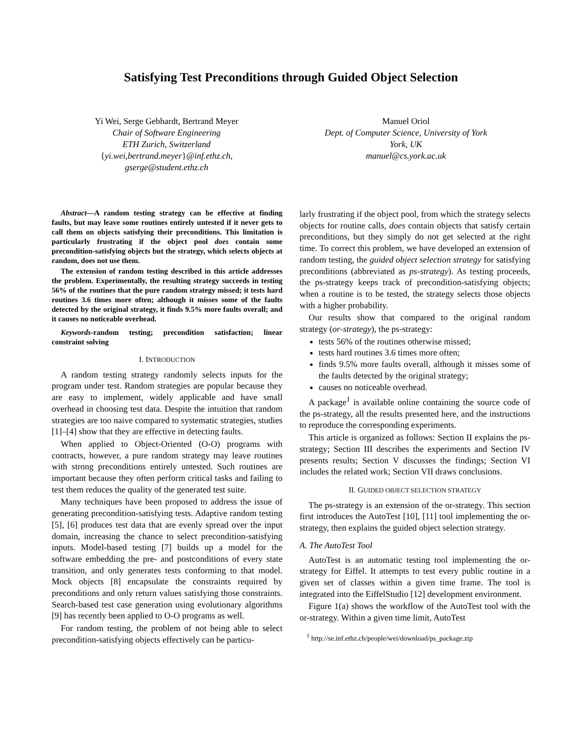Satisfying Test Preconditions through Guided Object Selection
Yi Wei, Serge Gebhardt, Bertrand Meyer
Chair of Software Engineering
ETH Zurich, Switzerland
{yi.wei,bertrand.meyer}@inf.ethz.ch,
gserge@student.ethz.ch
Manuel Oriol
Dept. of Computer Science, University of York
York, UK
manuel@cs.york.ac.uk
Abstract—A random testing strategy can be effective at finding faults, but may leave some routines entirely untested if it never gets to call them on objects satisfying their preconditions. This limitation is particularly frustrating if the object pool does contain some precondition-satisfying objects but the strategy, which selects objects at random, does not use them.
The extension of random testing described in this article addresses the problem. Experimentally, the resulting strategy succeeds in testing 56% of the routines that the pure random strategy missed; it tests hard routines 3.6 times more often; although it misses some of the faults detected by the original strategy, it finds 9.5% more faults overall; and it causes no noticeable overhead.
Keywords-random testing; precondition satisfaction; linear constraint solving
I. INTRODUCTION
A random testing strategy randomly selects inputs for the program under test. Random strategies are popular because they are easy to implement, widely applicable and have small overhead in choosing test data. Despite the intuition that random strategies are too naive compared to systematic strategies, studies [1]–[4] show that they are effective in detecting faults.
When applied to Object-Oriented (O-O) programs with contracts, however, a pure random strategy may leave routines with strong preconditions entirely untested. Such routines are important because they often perform critical tasks and failing to test them reduces the quality of the generated test suite.
Many techniques have been proposed to address the issue of generating precondition-satisfying tests. Adaptive random testing [5], [6] produces test data that are evenly spread over the input domain, increasing the chance to select precondition-satisfying inputs. Model-based testing [7] builds up a model for the software embedding the pre- and postconditions of every state transition, and only generates tests conforming to that model. Mock objects [8] encapsulate the constraints required by preconditions and only return values satisfying those constraints. Search-based test case generation using evolutionary algorithms [9] has recently been applied to O-O programs as well.
For random testing, the problem of not being able to select precondition-satisfying objects effectively can be particu-
larly frustrating if the object pool, from which the strategy selects objects for routine calls, does contain objects that satisfy certain preconditions, but they simply do not get selected at the right time. To correct this problem, we have developed an extension of random testing, the guided object selection strategy for satisfying preconditions (abbreviated as ps-strategy). As testing proceeds, the ps-strategy keeps track of precondition-satisfying objects; when a routine is to be tested, the strategy selects those objects with a higher probability.
Our results show that compared to the original random strategy (or-strategy), the ps-strategy:
tests 56% of the routines otherwise missed;
tests hard routines 3.6 times more often;
finds 9.5% more faults overall, although it misses some of the faults detected by the original strategy;
causes no noticeable overhead.
A package<sup>1</sup> is available online containing the source code of the ps-strategy, all the results presented here, and the instructions to reproduce the corresponding experiments.
This article is organized as follows: Section II explains the ps-strategy; Section III describes the experiments and Section IV presents results; Section V discusses the findings; Section VI includes the related work; Section VII draws conclusions.
II. GUIDED OBJECT SELECTION STRATEGY
The ps-strategy is an extension of the or-strategy. This section first introduces the AutoTest [10], [11] tool implementing the or-strategy, then explains the guided object selection strategy.
A. The AutoTest Tool
AutoTest is an automatic testing tool implementing the or-strategy for Eiffel. It attempts to test every public routine in a given set of classes within a given time frame. The tool is integrated into the EiffelStudio [12] development environment.
Figure 1(a) shows the workflow of the AutoTest tool with the or-strategy. Within a given time limit, AutoTest
<sup>1</sup> http://se.inf.ethz.ch/people/wei/download/ps_package.zip